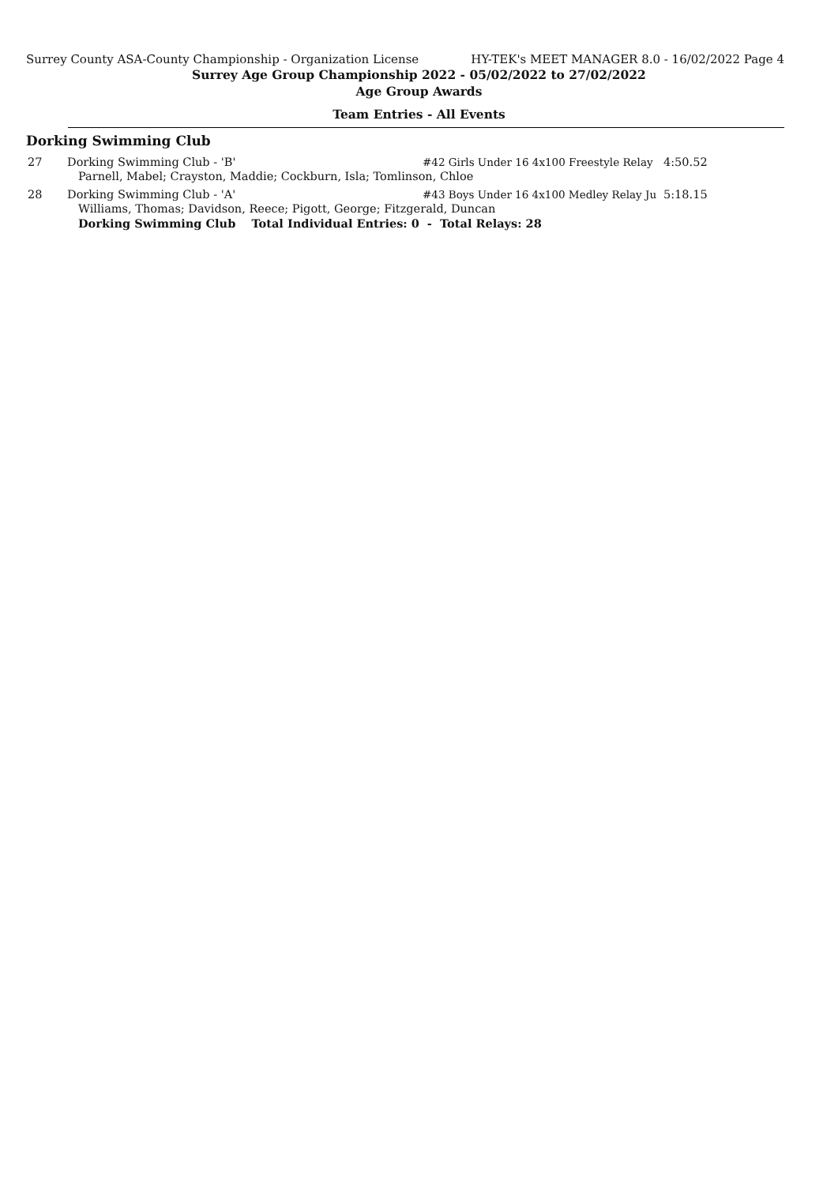Surrey County ASA-County Championship - Organization License HY-TEK's MEET MANAGER 8.0 - 16/02/2022 Page 4
Surrey Age Group Championship 2022 - 05/02/2022 to 27/02/2022
Age Group Awards
Team Entries - All Events
Dorking Swimming Club
| 27 | Dorking Swimming Club - 'B' | #42 Girls Under 16 4x100 Freestyle Relay | 4:50.52 |
| | Parnell, Mabel; Crayston, Maddie; Cockburn, Isla; Tomlinson, Chloe | | |
| 28 | Dorking Swimming Club - 'A' | #43 Boys Under 16 4x100 Medley Relay Ju | 5:18.15 |
| | Williams, Thomas; Davidson, Reece; Pigott, George; Fitzgerald, Duncan | | |
| | Dorking Swimming Club Total Individual Entries: 0 - Total Relays: 28 | | |